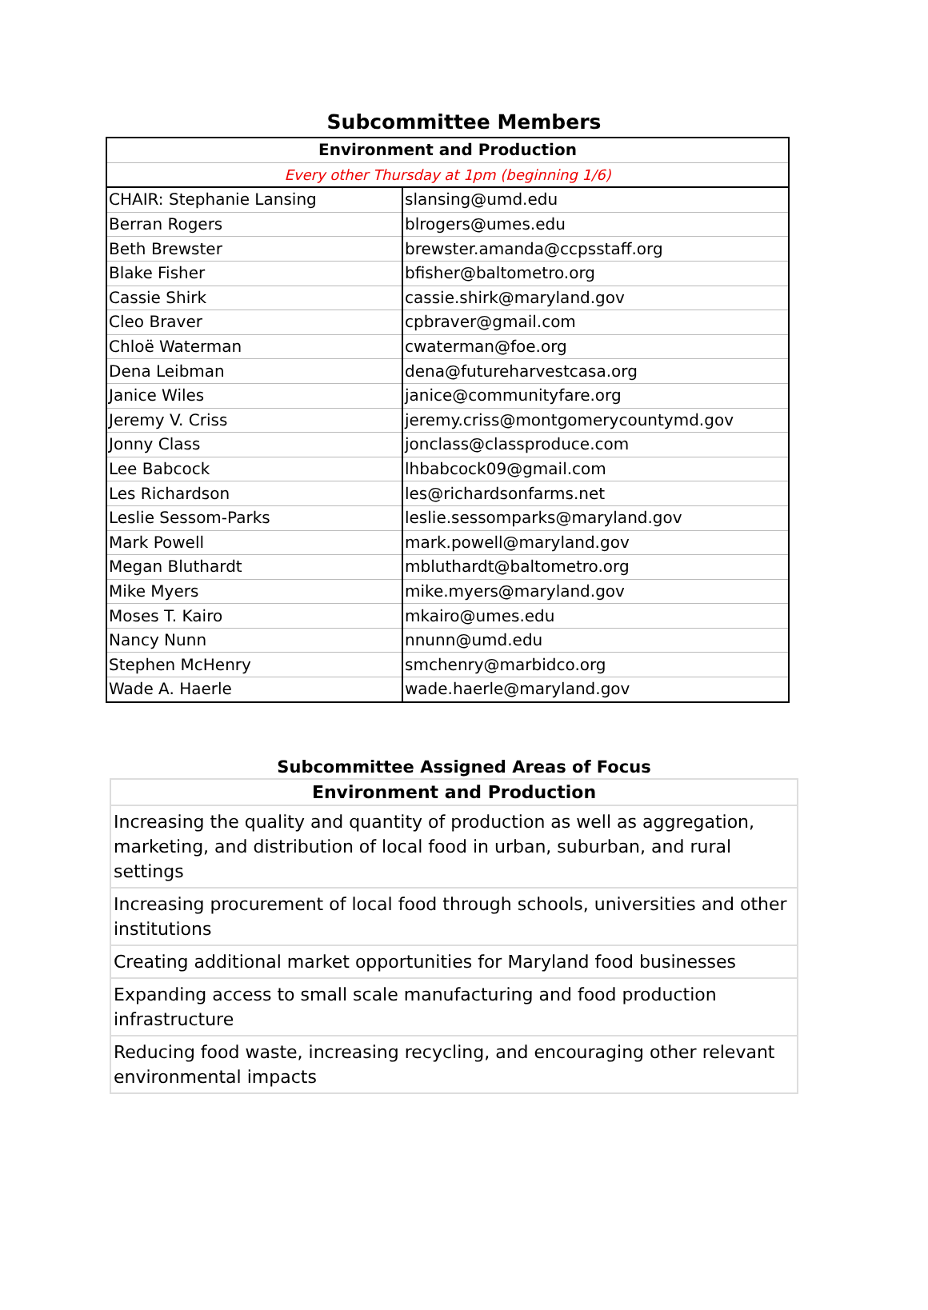Subcommittee Members
| Environment and Production | |
| Every other Thursday at 1pm (beginning 1/6) | |
| CHAIR: Stephanie Lansing | slansing@umd.edu |
| Berran Rogers | blrogers@umes.edu |
| Beth Brewster | brewster.amanda@ccpsstaff.org |
| Blake Fisher | bfisher@baltometro.org |
| Cassie Shirk | cassie.shirk@maryland.gov |
| Cleo Braver | cpbraver@gmail.com |
| Chloë Waterman | cwaterman@foe.org |
| Dena Leibman | dena@futureharvestcasa.org |
| Janice Wiles | janice@communityfare.org |
| Jeremy V. Criss | jeremy.criss@montgomerycountymd.gov |
| Jonny Class | jonclass@classproduce.com |
| Lee Babcock | lhbabcock09@gmail.com |
| Les Richardson | les@richardsonfarms.net |
| Leslie Sessom-Parks | leslie.sessomparks@maryland.gov |
| Mark Powell | mark.powell@maryland.gov |
| Megan Bluthardt | mbluthardt@baltometro.org |
| Mike Myers | mike.myers@maryland.gov |
| Moses T. Kairo | mkairo@umes.edu |
| Nancy Nunn | nnunn@umd.edu |
| Stephen McHenry | smchenry@marbidco.org |
| Wade A. Haerle | wade.haerle@maryland.gov |
Subcommittee Assigned Areas of Focus
| Environment and Production |
| Increasing the quality and quantity of production as well as aggregation, marketing, and distribution of local food in urban, suburban, and rural settings |
| Increasing procurement of local food through schools, universities and other institutions |
| Creating additional market opportunities for Maryland food businesses |
| Expanding access to small scale manufacturing and food production infrastructure |
| Reducing food waste, increasing recycling, and encouraging other relevant environmental impacts |